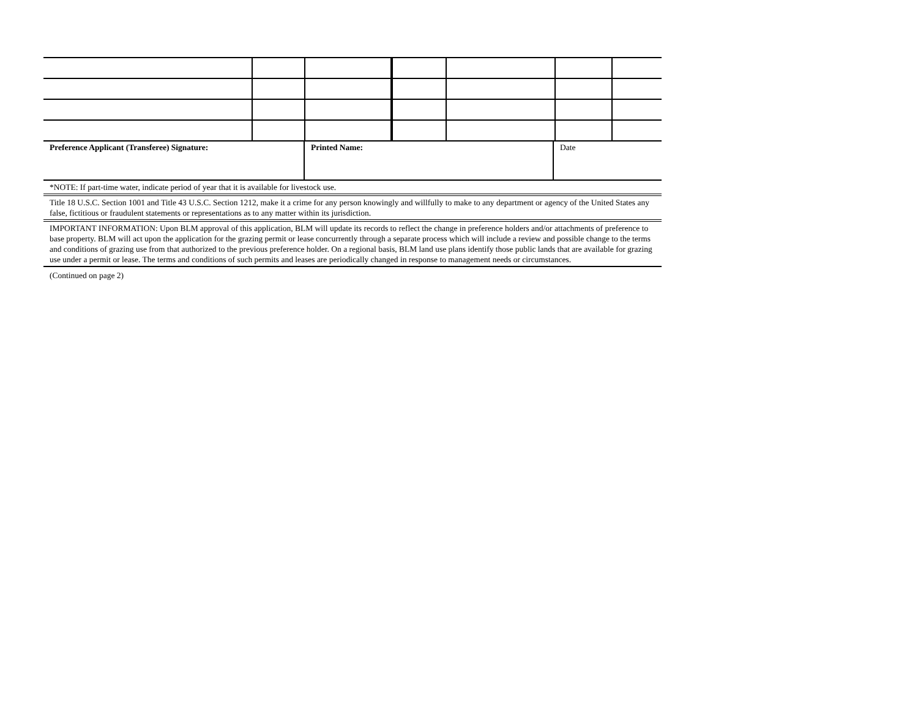| Preference Applicant (Transferee) Signature: | Printed Name: | Date |
*NOTE: If part-time water, indicate period of year that it is available for livestock use.
Title 18 U.S.C. Section 1001 and Title 43 U.S.C. Section 1212, make it a crime for any person knowingly and willfully to make to any department or agency of the United States any false, fictitious or fraudulent statements or representations as to any matter within its jurisdiction.
IMPORTANT INFORMATION: Upon BLM approval of this application, BLM will update its records to reflect the change in preference holders and/or attachments of preference to base property. BLM will act upon the application for the grazing permit or lease concurrently through a separate process which will include a review and possible change to the terms and conditions of grazing use from that authorized to the previous preference holder. On a regional basis, BLM land use plans identify those public lands that are available for grazing use under a permit or lease. The terms and conditions of such permits and leases are periodically changed in response to management needs or circumstances.
(Continued on page 2)